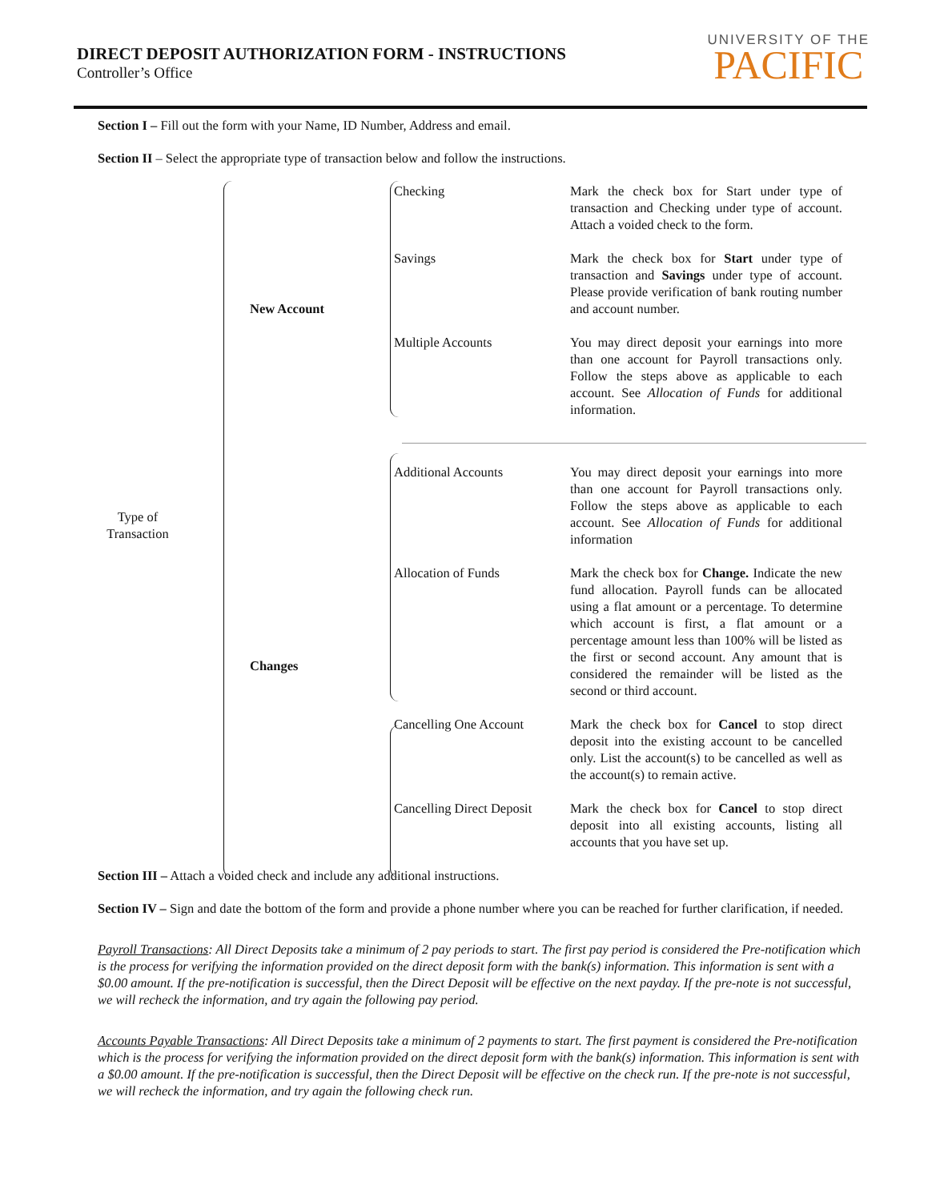DIRECT DEPOSIT AUTHORIZATION FORM - INSTRUCTIONS
Controller’s Office
UNIVERSITY OF THE
PACIFIC
Section I – Fill out the form with your Name, ID Number, Address and email.
Section II – Select the appropriate type of transaction below and follow the instructions.
Type of Transaction
New Account
Checking
Mark the check box for Start under type of transaction and Checking under type of account. Attach a voided check to the form.
Savings
Mark the check box for Start under type of transaction and Savings under type of account. Please provide verification of bank routing number and account number.
Multiple Accounts
You may direct deposit your earnings into more than one account for Payroll transactions only. Follow the steps above as applicable to each account. See Allocation of Funds for additional information.
Changes
Additional Accounts
You may direct deposit your earnings into more than one account for Payroll transactions only. Follow the steps above as applicable to each account. See Allocation of Funds for additional information
Allocation of Funds
Mark the check box for Change. Indicate the new fund allocation. Payroll funds can be allocated using a flat amount or a percentage. To determine which account is first, a flat amount or a percentage amount less than 100% will be listed as the first or second account. Any amount that is considered the remainder will be listed as the second or third account.
Cancelling One Account
Mark the check box for Cancel to stop direct deposit into the existing account to be cancelled only. List the account(s) to be cancelled as well as the account(s) to remain active.
Cancelling Direct Deposit
Mark the check box for Cancel to stop direct deposit into all existing accounts, listing all accounts that you have set up.
Section III – Attach a voided check and include any additional instructions.
Section IV – Sign and date the bottom of the form and provide a phone number where you can be reached for further clarification, if needed.
Payroll Transactions: All Direct Deposits take a minimum of 2 pay periods to start. The first pay period is considered the Pre-notification which is the process for verifying the information provided on the direct deposit form with the bank(s) information. This information is sent with a $0.00 amount. If the pre-notification is successful, then the Direct Deposit will be effective on the next payday. If the pre-note is not successful, we will recheck the information, and try again the following pay period.
Accounts Payable Transactions: All Direct Deposits take a minimum of 2 payments to start. The first payment is considered the Pre-notification which is the process for verifying the information provided on the direct deposit form with the bank(s) information. This information is sent with a $0.00 amount. If the pre-notification is successful, then the Direct Deposit will be effective on the check run. If the pre-note is not successful, we will recheck the information, and try again the following check run.